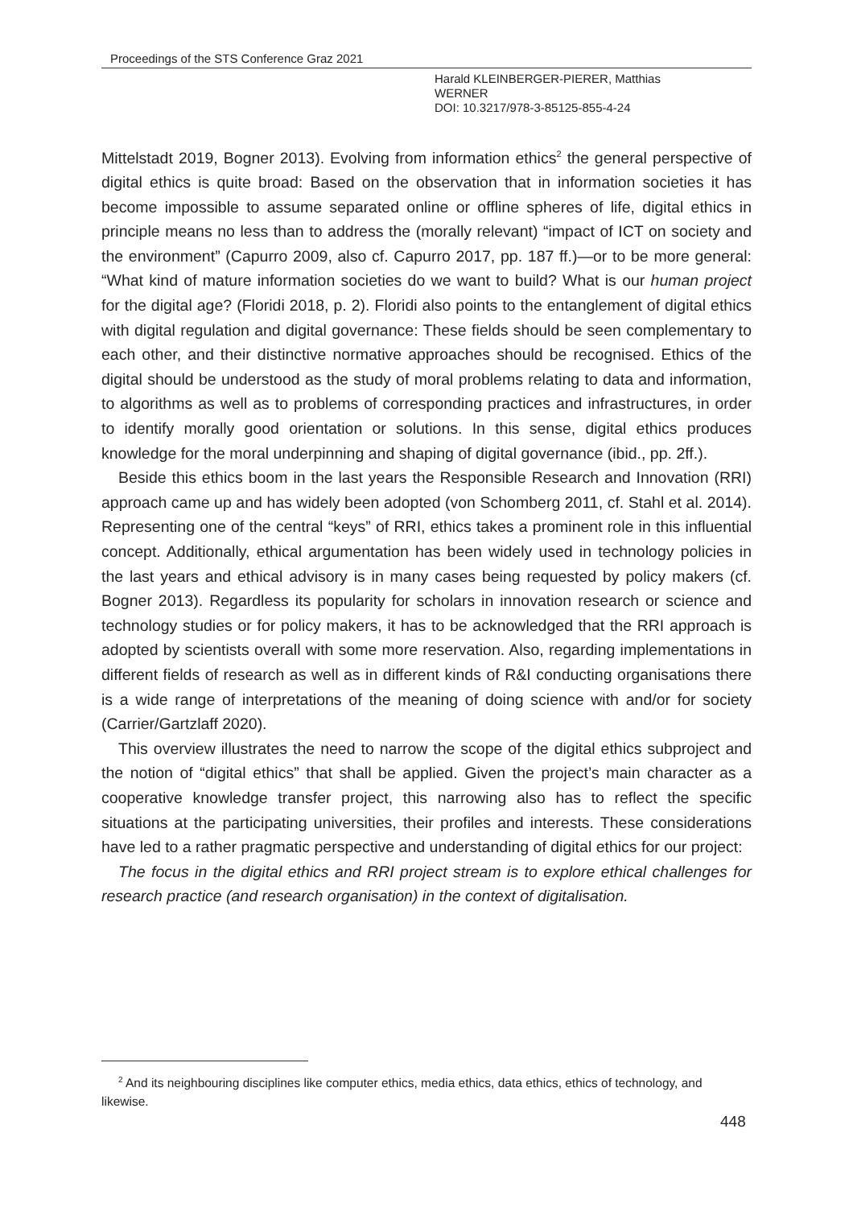Proceedings of the STS Conference Graz 2021
Harald KLEINBERGER-PIERER, Matthias
WERNER
DOI: 10.3217/978-3-85125-855-4-24
Mittelstadt 2019, Bogner 2013). Evolving from information ethics<sup>2</sup> the general perspective of digital ethics is quite broad: Based on the observation that in information societies it has become impossible to assume separated online or offline spheres of life, digital ethics in principle means no less than to address the (morally relevant) “impact of ICT on society and the environment” (Capurro 2009, also cf. Capurro 2017, pp. 187 ff.)—or to be more general: “What kind of mature information societies do we want to build? What is our human project for the digital age? (Floridi 2018, p. 2). Floridi also points to the entanglement of digital ethics with digital regulation and digital governance: These fields should be seen complementary to each other, and their distinctive normative approaches should be recognised. Ethics of the digital should be understood as the study of moral problems relating to data and information, to algorithms as well as to problems of corresponding practices and infrastructures, in order to identify morally good orientation or solutions. In this sense, digital ethics produces knowledge for the moral underpinning and shaping of digital governance (ibid., pp. 2ff.).
Beside this ethics boom in the last years the Responsible Research and Innovation (RRI) approach came up and has widely been adopted (von Schomberg 2011, cf. Stahl et al. 2014). Representing one of the central “keys” of RRI, ethics takes a prominent role in this influential concept. Additionally, ethical argumentation has been widely used in technology policies in the last years and ethical advisory is in many cases being requested by policy makers (cf. Bogner 2013). Regardless its popularity for scholars in innovation research or science and technology studies or for policy makers, it has to be acknowledged that the RRI approach is adopted by scientists overall with some more reservation. Also, regarding implementations in different fields of research as well as in different kinds of R&I conducting organisations there is a wide range of interpretations of the meaning of doing science with and/or for society (Carrier/Gartzlaff 2020).
This overview illustrates the need to narrow the scope of the digital ethics subproject and the notion of “digital ethics” that shall be applied. Given the project’s main character as a cooperative knowledge transfer project, this narrowing also has to reflect the specific situations at the participating universities, their profiles and interests. These considerations have led to a rather pragmatic perspective and understanding of digital ethics for our project:
The focus in the digital ethics and RRI project stream is to explore ethical challenges for research practice (and research organisation) in the context of digitalisation.
<sup>2</sup> And its neighbouring disciplines like computer ethics, media ethics, data ethics, ethics of technology, and likewise.
448